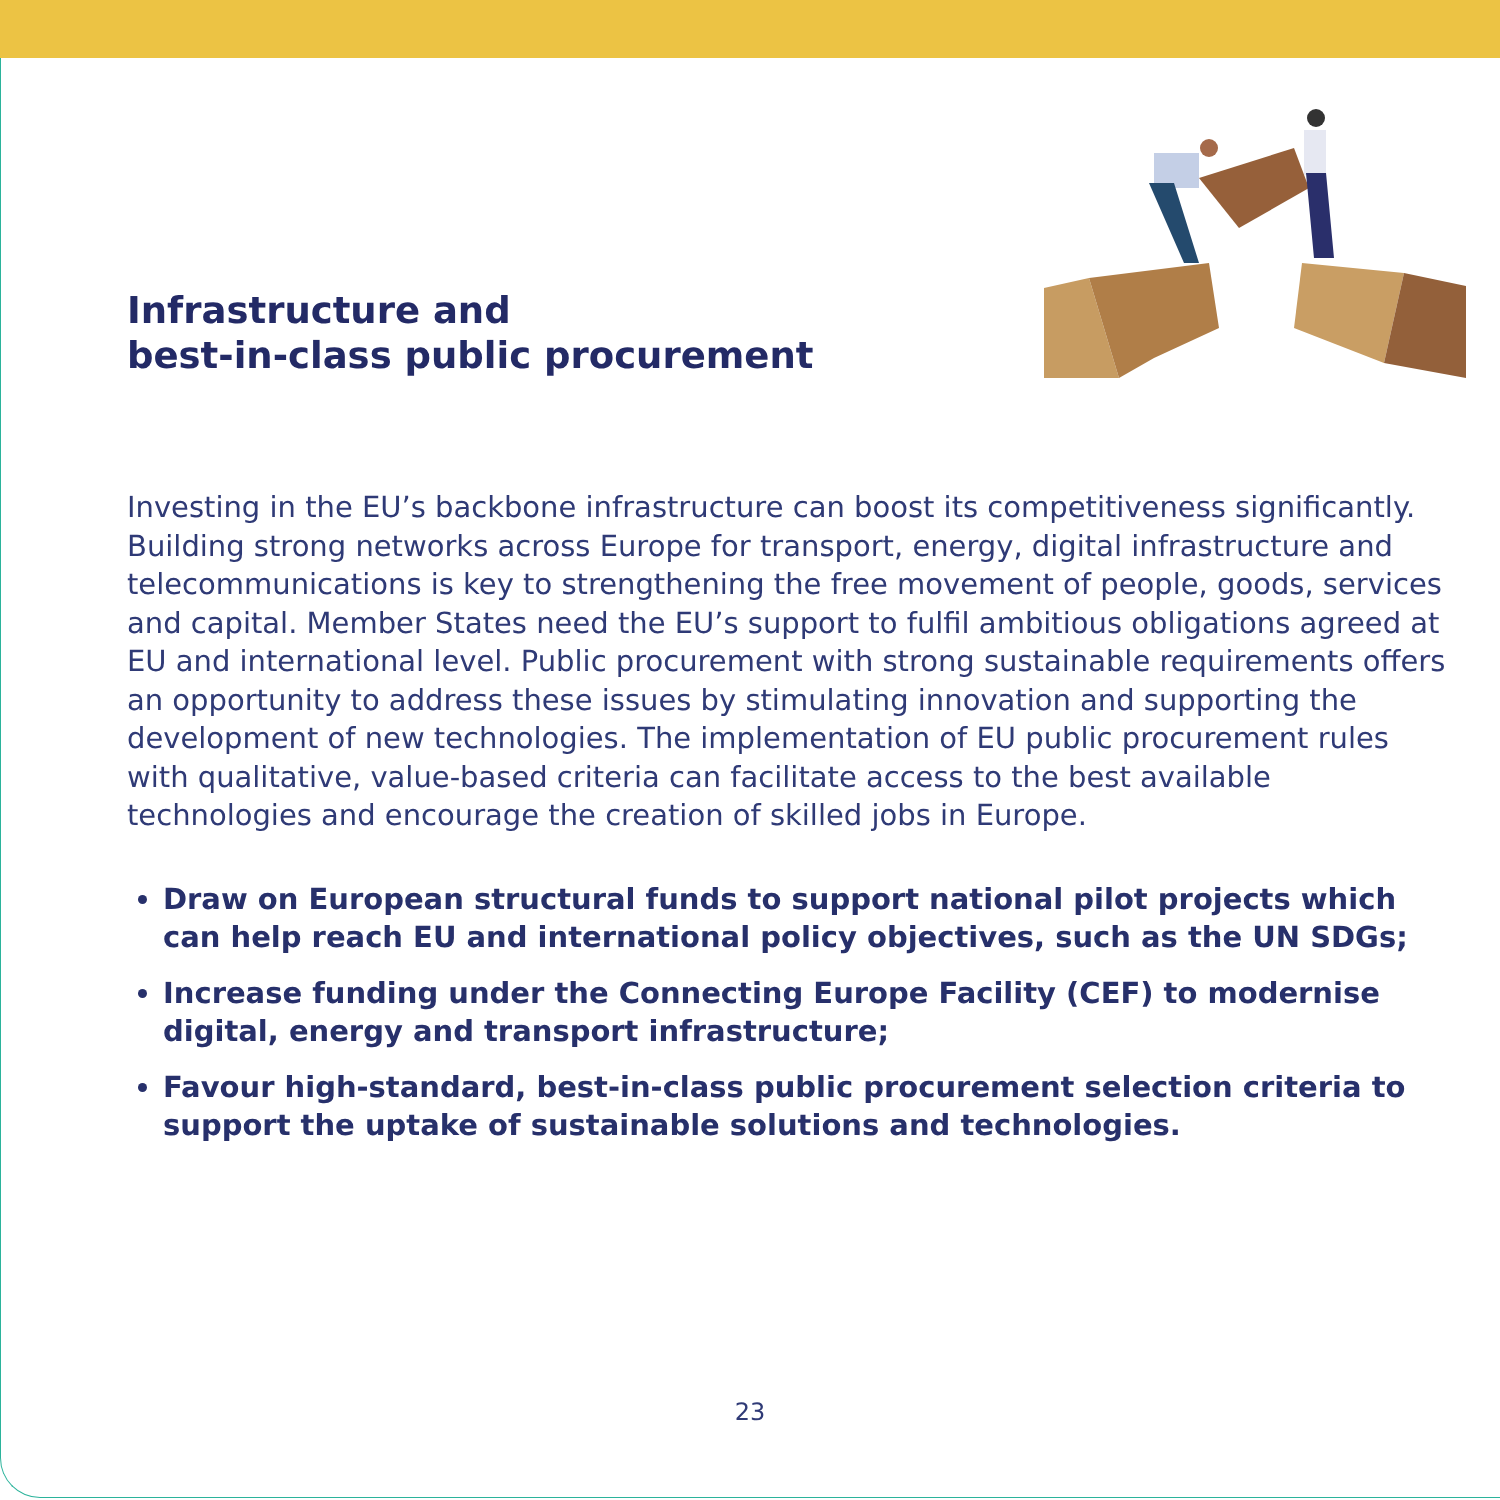Infrastructure and
best-in-class public procurement
Investing in the EU’s backbone infrastructure can boost its competitiveness significantly. Building strong networks across Europe for transport, energy, digital infrastructure and telecommunications is key to strengthening the free movement of people, goods, services and capital. Member States need the EU’s support to fulfil ambitious obligations agreed at EU and international level. Public procurement with strong sustainable requirements offers an opportunity to address these issues by stimulating innovation and supporting the development of new technologies. The implementation of EU public procurement rules with qualitative, value-based criteria can facilitate access to the best available technologies and encourage the creation of skilled jobs in Europe.
Draw on European structural funds to support national pilot projects which can help reach EU and international policy objectives, such as the UN SDGs;
Increase funding under the Connecting Europe Facility (CEF) to modernise digital, energy and transport infrastructure;
Favour high-standard, best-in-class public procurement selection criteria to support the uptake of sustainable solutions and technologies.
23